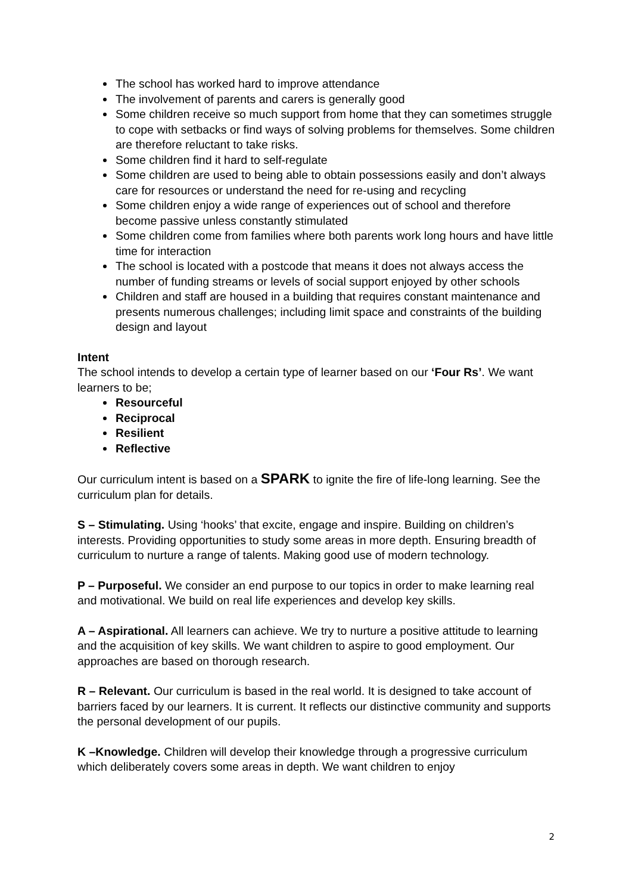The school has worked hard to improve attendance
The involvement of parents and carers is generally good
Some children receive so much support from home that they can sometimes struggle to cope with setbacks or find ways of solving problems for themselves. Some children are therefore reluctant to take risks.
Some children find it hard to self-regulate
Some children are used to being able to obtain possessions easily and don’t always care for resources or understand the need for re-using and recycling
Some children enjoy a wide range of experiences out of school and therefore become passive unless constantly stimulated
Some children come from families where both parents work long hours and have little time for interaction
The school is located with a postcode that means it does not always access the number of funding streams or levels of social support enjoyed by other schools
Children and staff are housed in a building that requires constant maintenance and presents numerous challenges; including limit space and constraints of the building design and layout
Intent
The school intends to develop a certain type of learner based on our ‘Four Rs’. We want learners to be;
Resourceful
Reciprocal
Resilient
Reflective
Our curriculum intent is based on a SPARK to ignite the fire of life-long learning. See the curriculum plan for details.
S – Stimulating. Using ‘hooks’ that excite, engage and inspire. Building on children’s interests. Providing opportunities to study some areas in more depth. Ensuring breadth of curriculum to nurture a range of talents. Making good use of modern technology.
P – Purposeful. We consider an end purpose to our topics in order to make learning real and motivational. We build on real life experiences and develop key skills.
A – Aspirational. All learners can achieve. We try to nurture a positive attitude to learning and the acquisition of key skills. We want children to aspire to good employment. Our approaches are based on thorough research.
R – Relevant. Our curriculum is based in the real world. It is designed to take account of barriers faced by our learners. It is current. It reflects our distinctive community and supports the personal development of our pupils.
K –Knowledge. Children will develop their knowledge through a progressive curriculum which deliberately covers some areas in depth. We want children to enjoy
2